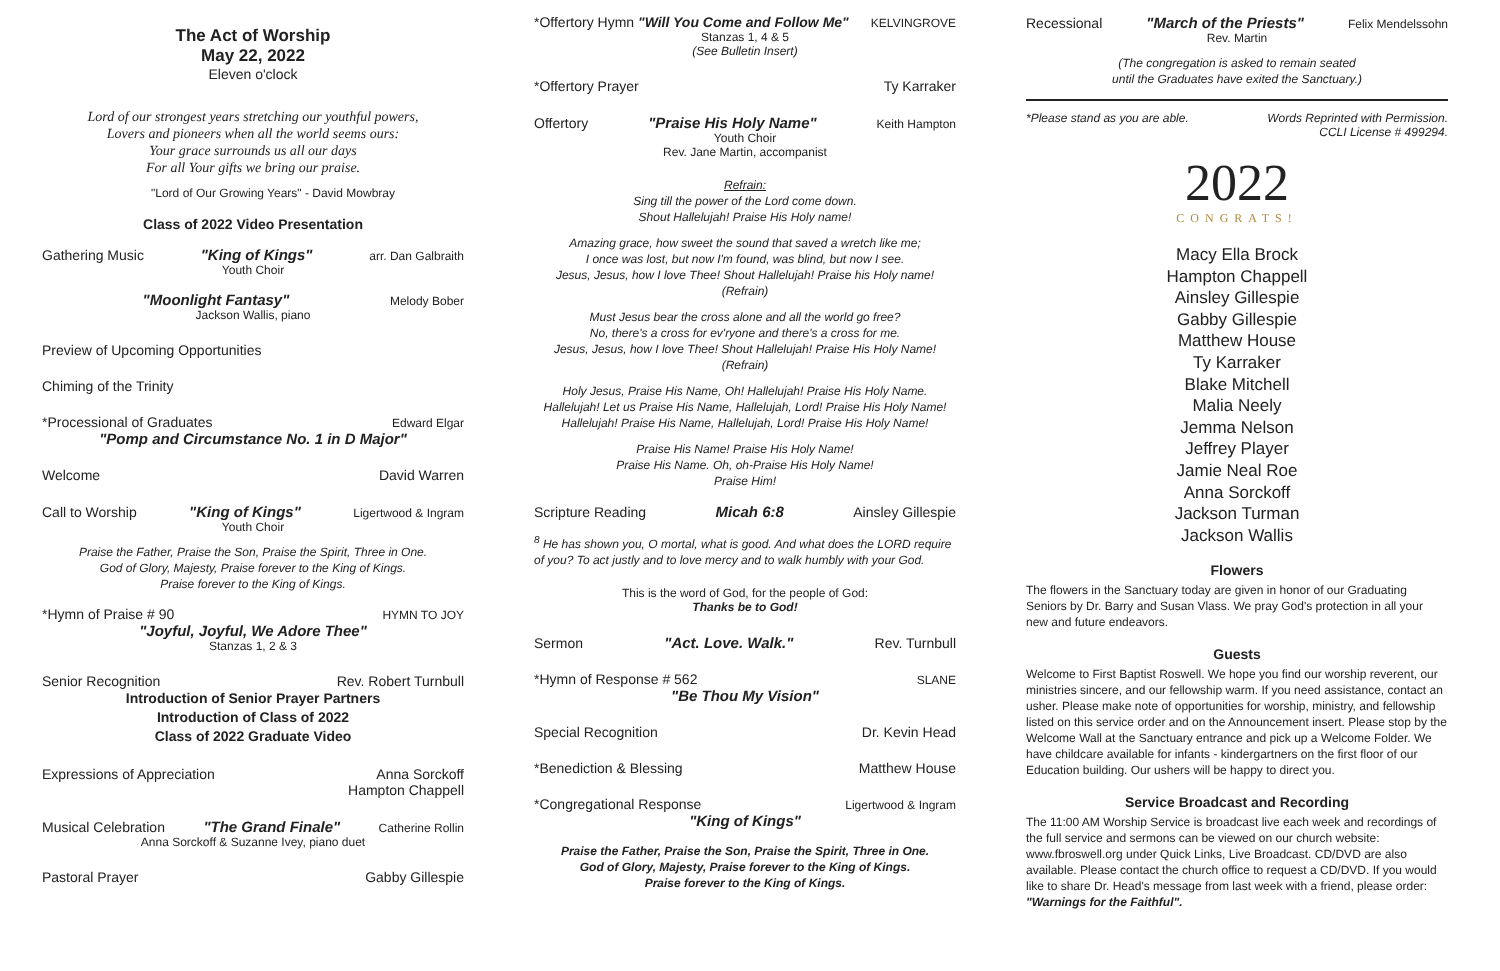The Act of Worship
May 22, 2022
Eleven o'clock
Lord of our strongest years stretching our youthful powers,
Lovers and pioneers when all the world seems ours:
Your grace surrounds us all our days
For all Your gifts we bring our praise.
"Lord of Our Growing Years" - David Mowbray
Class of 2022 Video Presentation
Gathering Music "King of Kings" arr. Dan Galbraith
Youth Choir
"Moonlight Fantasy" Melody Bober
Jackson Wallis, piano
Preview of Upcoming Opportunities
Chiming of the Trinity
*Processional of Graduates Edward Elgar
"Pomp and Circumstance No. 1 in D Major"
Welcome David Warren
Call to Worship "King of Kings" Ligertwood & Ingram
Youth Choir
Praise the Father, Praise the Son, Praise the Spirit, Three in One.
God of Glory, Majesty, Praise forever to the King of Kings.
Praise forever to the King of Kings.
*Hymn of Praise # 90 HYMN TO JOY
"Joyful, Joyful, We Adore Thee"
Stanzas 1, 2 & 3
Senior Recognition Rev. Robert Turnbull
Introduction of Senior Prayer Partners
Introduction of Class of 2022
Class of 2022 Graduate Video
Expressions of Appreciation Anna Sorckoff
Hampton Chappell
Musical Celebration "The Grand Finale" Catherine Rollin
Anna Sorckoff & Suzanne Ivey, piano duet
Pastoral Prayer Gabby Gillespie
*Offertory Hymn "Will You Come and Follow Me" KELVINGROVE
Stanzas 1, 4 & 5
(See Bulletin Insert)
*Offertory Prayer Ty Karraker
Offertory "Praise His Holy Name" Keith Hampton
Youth Choir
Rev. Jane Martin, accompanist
Refrain:
Sing till the power of the Lord come down.
Shout Hallelujah! Praise His Holy name!
Amazing grace, how sweet the sound that saved a wretch like me;
I once was lost, but now I'm found, was blind, but now I see.
Jesus, Jesus, how I love Thee! Shout Hallelujah! Praise his Holy name!
(Refrain)
Must Jesus bear the cross alone and all the world go free?
No, there's a cross for ev'ryone and there's a cross for me.
Jesus, Jesus, how I love Thee! Shout Hallelujah! Praise His Holy Name!
(Refrain)
Holy Jesus, Praise His Name, Oh! Hallelujah! Praise His Holy Name.
Hallelujah! Let us Praise His Name, Hallelujah, Lord! Praise His Holy Name!
Hallelujah! Praise His Name, Hallelujah, Lord! Praise His Holy Name!
Praise His Name! Praise His Holy Name!
Praise His Name. Oh, oh-Praise His Holy Name!
Praise Him!
Scripture Reading Micah 6:8 Ainsley Gillespie
<sup>8</sup> He has shown you, O mortal, what is good. And what does the LORD require of you? To act justly and to love mercy and to walk humbly with your God.
This is the word of God, for the people of God:
Thanks be to God!
Sermon "Act. Love. Walk." Rev. Turnbull
*Hymn of Response # 562 SLANE
"Be Thou My Vision"
Special Recognition Dr. Kevin Head
*Benediction & Blessing Matthew House
*Congregational Response Ligertwood & Ingram
"King of Kings"
Praise the Father, Praise the Son, Praise the Spirit, Three in One.
God of Glory, Majesty, Praise forever to the King of Kings.
Praise forever to the King of Kings.
Recessional "March of the Priests" Felix Mendelssohn
Rev. Martin
(The congregation is asked to remain seated
until the Graduates have exited the Sanctuary.)
*Please stand as you are able. Words Reprinted with Permission.
CCLI License # 499294.
2022
CONGRATS!
Macy Ella Brock
Hampton Chappell
Ainsley Gillespie
Gabby Gillespie
Matthew House
Ty Karraker
Blake Mitchell
Malia Neely
Jemma Nelson
Jeffrey Player
Jamie Neal Roe
Anna Sorckoff
Jackson Turman
Jackson Wallis
Flowers
The flowers in the Sanctuary today are given in honor of our Graduating Seniors by Dr. Barry and Susan Vlass. We pray God's protection in all your new and future endeavors.
Guests
Welcome to First Baptist Roswell. We hope you find our worship reverent, our ministries sincere, and our fellowship warm. If you need assistance, contact an usher. Please make note of opportunities for worship, ministry, and fellowship listed on this service order and on the Announcement insert. Please stop by the Welcome Wall at the Sanctuary entrance and pick up a Welcome Folder. We have childcare available for infants - kindergartners on the first floor of our Education building. Our ushers will be happy to direct you.
Service Broadcast and Recording
The 11:00 AM Worship Service is broadcast live each week and recordings of the full service and sermons can be viewed on our church website: www.fbroswell.org under Quick Links, Live Broadcast. CD/DVD are also available. Please contact the church office to request a CD/DVD. If you would like to share Dr. Head's message from last week with a friend, please order: "Warnings for the Faithful".